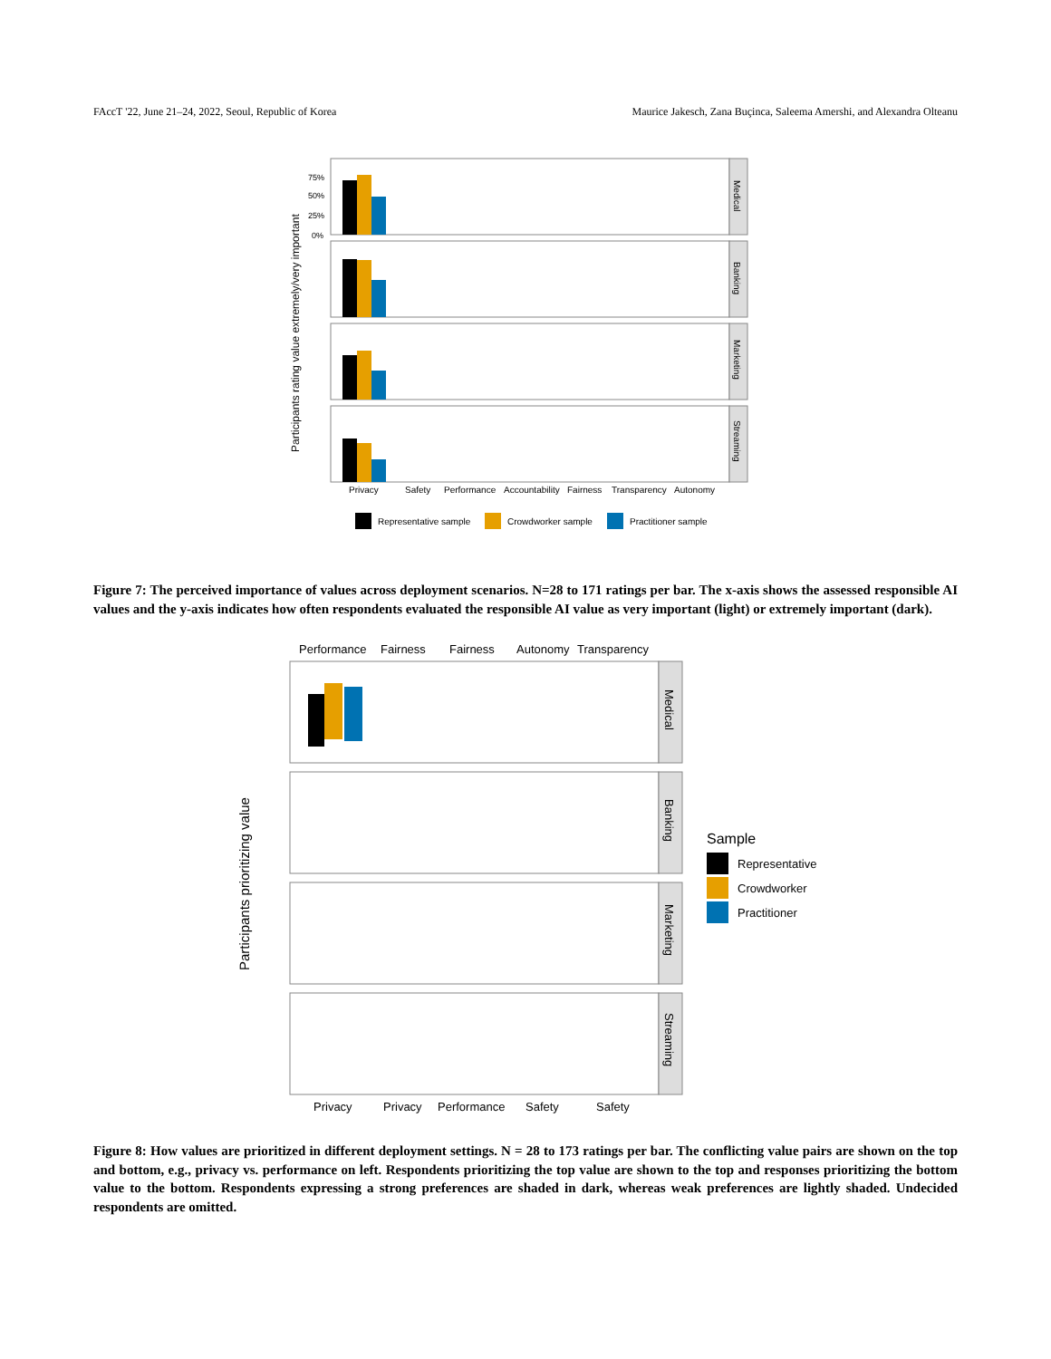FAccT '22, June 21–24, 2022, Seoul, Republic of Korea Maurice Jakesch, Zana Buçinca, Saleema Amershi, and Alexandra Olteanu
Participants rating value extremely/very important
Medical
Banking
Marketing
Streaming
75%
50%
25%
0%
Privacy
Safety
Performance
Accountability
Fairness
Transparency
Autonomy
Representative sample
Crowdworker sample
Practitioner sample
Figure 7: The perceived importance of values across deployment scenarios. N=28 to 171 ratings per bar. The x-axis shows the assessed responsible AI values and the y-axis indicates how often respondents evaluated the responsible AI value as very important (light) or extremely important (dark).
Performance
Fairness
Fairness
Autonomy
Transparency
Participants prioritizing value
Medical
Banking
Marketing
Streaming
Sample
Representative
Crowdworker
Practitioner
Privacy
Privacy
Performance
Safety
Safety
Figure 8: How values are prioritized in different deployment settings. N = 28 to 173 ratings per bar. The conflicting value pairs are shown on the top and bottom, e.g., privacy vs. performance on left. Respondents prioritizing the top value are shown to the top and responses prioritizing the bottom value to the bottom. Respondents expressing a strong preferences are shaded in dark, whereas weak preferences are lightly shaded. Undecided respondents are omitted.